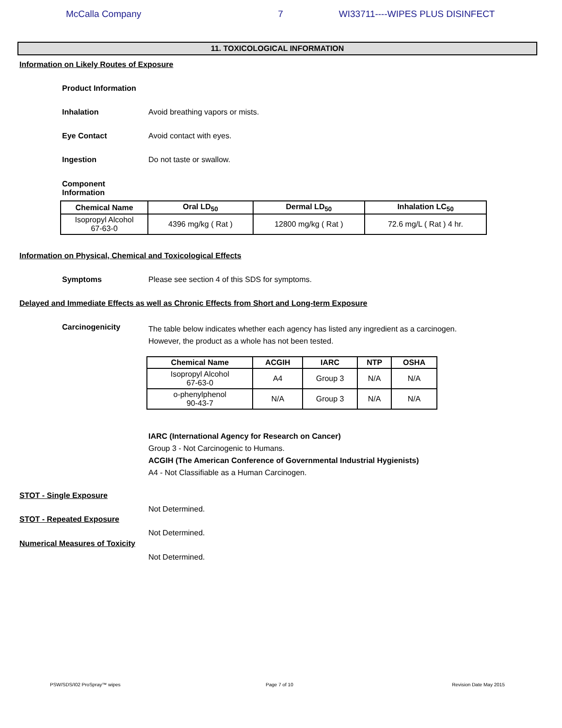McCalla Company 7 WI33711----WIPES PLUS DISINFECT
11. TOXICOLOGICAL INFORMATION
Information on Likely Routes of Exposure
Product Information
Inhalation Avoid breathing vapors or mists.
Eye Contact Avoid contact with eyes.
Ingestion Do not taste or swallow.
Component Information
| Chemical Name | Oral LD<sub>50</sub> | Dermal LD<sub>50</sub> | Inhalation LC<sub>50</sub> |
| --- | --- | --- | --- |
| Isopropyl Alcohol 67-63-0 | 4396 mg/kg ( Rat ) | 12800 mg/kg ( Rat ) | 72.6 mg/L ( Rat ) 4 hr. |
Information on Physical, Chemical and Toxicological Effects
Symptoms Please see section 4 of this SDS for symptoms.
Delayed and Immediate Effects as well as Chronic Effects from Short and Long-term Exposure
Carcinogenicity The table below indicates whether each agency has listed any ingredient as a carcinogen.
However, the product as a whole has not been tested.
| Chemical Name | ACGIH | IARC | NTP | OSHA |
| --- | --- | --- | --- | --- |
| Isopropyl Alcohol 67-63-0 | A4 | Group 3 | N/A | N/A |
| o-phenylphenol 90-43-7 | N/A | Group 3 | N/A | N/A |
IARC (International Agency for Research on Cancer)
Group 3 - Not Carcinogenic to Humans.
ACGIH (The American Conference of Governmental Industrial Hygienists)
A4 - Not Classifiable as a Human Carcinogen.
STOT - Single Exposure
Not Determined.
STOT - Repeated Exposure
Not Determined.
Numerical Measures of Toxicity
Not Determined.
PSW/SDS/I02 ProSpray™ wipes Page 7 of 10 Revision Date May 2015